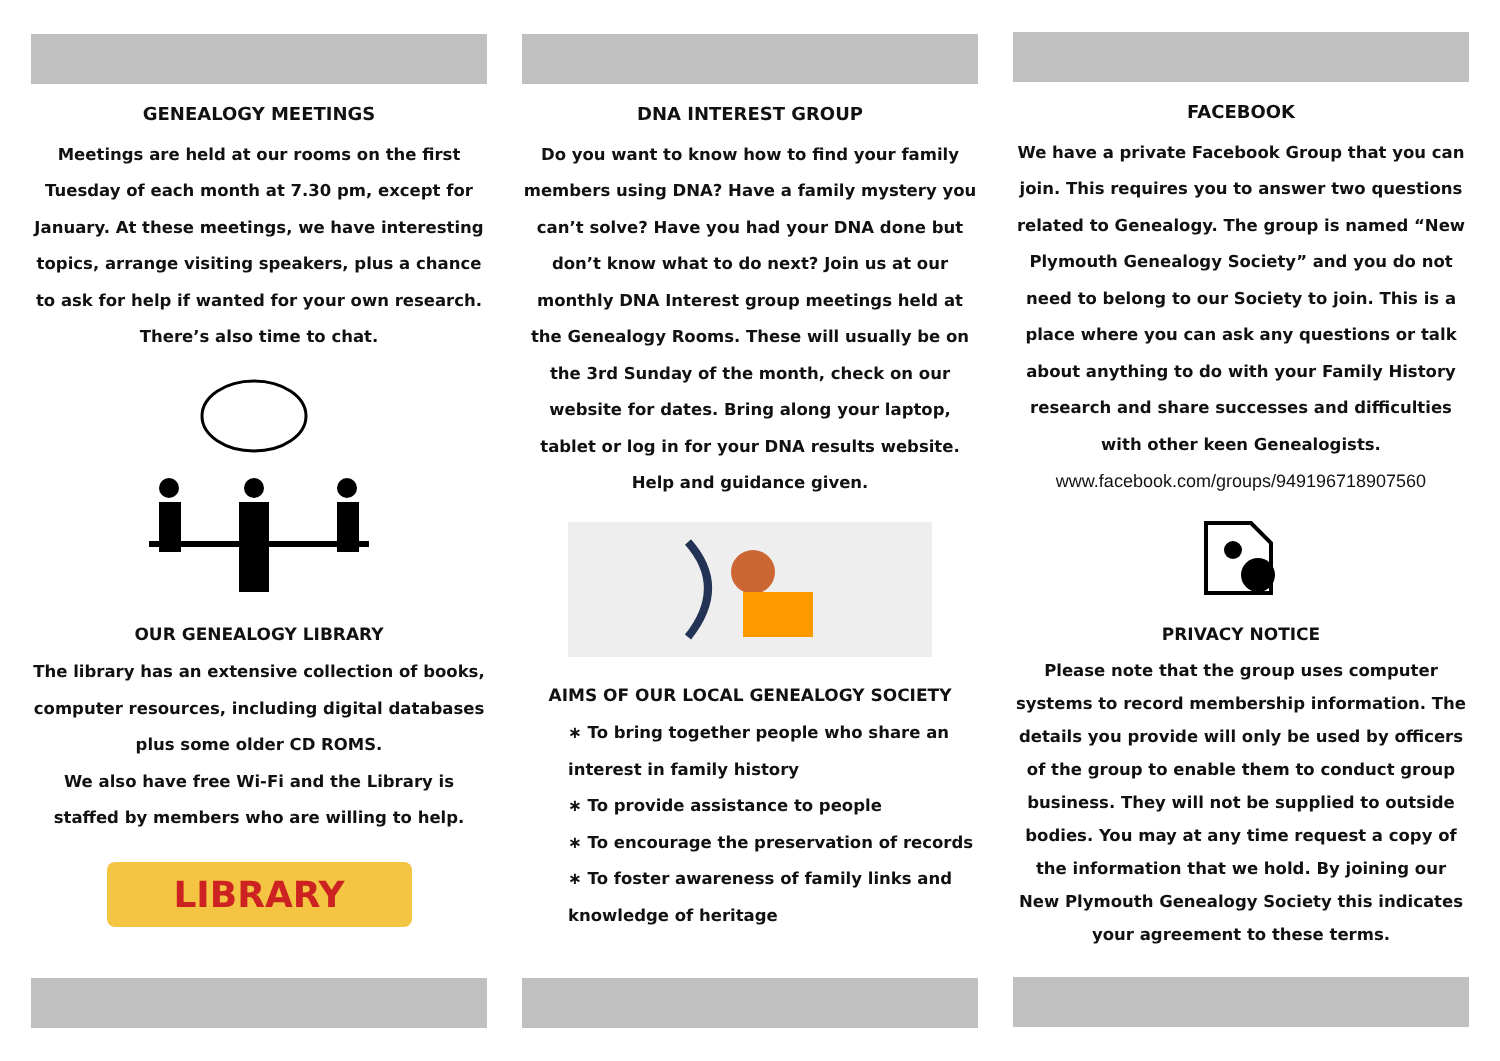GENEALOGY MEETINGS
Meetings are held at our rooms on the first Tuesday of each month at 7.30 pm, except for January. At these meetings, we have interesting topics, arrange visiting speakers, plus a chance to ask for help if wanted for your own research.
There’s also time to chat.
OUR GENEALOGY LIBRARY
The library has an extensive collection of books, computer resources, including digital databases plus some older CD ROMS.
We also have free Wi-Fi and the Library is staffed by members who are willing to help.
LIBRARY
DNA INTEREST GROUP
Do you want to know how to find your family members using DNA? Have a family mystery you can’t solve? Have you had your DNA done but don’t know what to do next? Join us at our monthly DNA Interest group meetings held at the Genealogy Rooms. These will usually be on the 3rd Sunday of the month, check on our website for dates. Bring along your laptop, tablet or log in for your DNA results website.
Help and guidance given.
AIMS OF OUR LOCAL GENEALOGY SOCIETY
∗ To bring together people who share an interest in family history
∗ To provide assistance to people
∗ To encourage the preservation of records
∗ To foster awareness of family links and knowledge of heritage
FACEBOOK
We have a private Facebook Group that you can join. This requires you to answer two questions related to Genealogy. The group is named “New Plymouth Genealogy Society” and you do not need to belong to our Society to join. This is a place where you can ask any questions or talk about anything to do with your Family History research and share successes and difficulties with other keen Genealogists.
www.facebook.com/groups/949196718907560
PRIVACY NOTICE
Please note that the group uses computer systems to record membership information. The details you provide will only be used by officers of the group to enable them to conduct group business. They will not be supplied to outside bodies. You may at any time request a copy of the information that we hold. By joining our New Plymouth Genealogy Society this indicates your agreement to these terms.